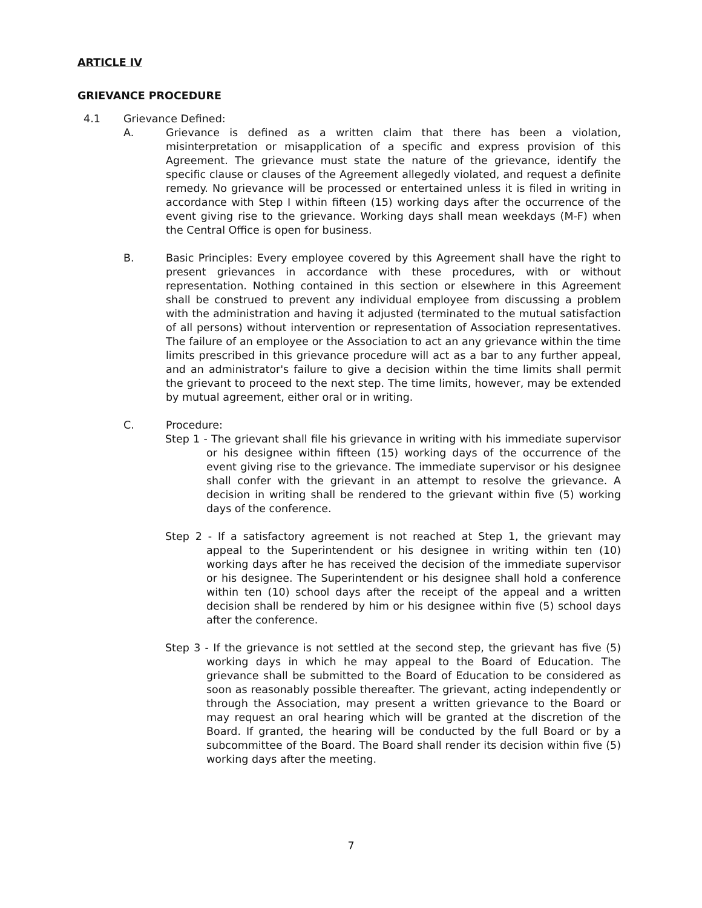ARTICLE IV
GRIEVANCE PROCEDURE
4.1 Grievance Defined:
A. Grievance is defined as a written claim that there has been a violation, misinterpretation or misapplication of a specific and express provision of this Agreement. The grievance must state the nature of the grievance, identify the specific clause or clauses of the Agreement allegedly violated, and request a definite remedy. No grievance will be processed or entertained unless it is filed in writing in accordance with Step I within fifteen (15) working days after the occurrence of the event giving rise to the grievance. Working days shall mean weekdays (M-F) when the Central Office is open for business.
B. Basic Principles: Every employee covered by this Agreement shall have the right to present grievances in accordance with these procedures, with or without representation. Nothing contained in this section or elsewhere in this Agreement shall be construed to prevent any individual employee from discussing a problem with the administration and having it adjusted (terminated to the mutual satisfaction of all persons) without intervention or representation of Association representatives. The failure of an employee or the Association to act an any grievance within the time limits prescribed in this grievance procedure will act as a bar to any further appeal, and an administrator's failure to give a decision within the time limits shall permit the grievant to proceed to the next step. The time limits, however, may be extended by mutual agreement, either oral or in writing.
C. Procedure:
Step 1 - The grievant shall file his grievance in writing with his immediate supervisor or his designee within fifteen (15) working days of the occurrence of the event giving rise to the grievance. The immediate supervisor or his designee shall confer with the grievant in an attempt to resolve the grievance. A decision in writing shall be rendered to the grievant within five (5) working days of the conference.
Step 2 - If a satisfactory agreement is not reached at Step 1, the grievant may appeal to the Superintendent or his designee in writing within ten (10) working days after he has received the decision of the immediate supervisor or his designee. The Superintendent or his designee shall hold a conference within ten (10) school days after the receipt of the appeal and a written decision shall be rendered by him or his designee within five (5) school days after the conference.
Step 3 - If the grievance is not settled at the second step, the grievant has five (5) working days in which he may appeal to the Board of Education. The grievance shall be submitted to the Board of Education to be considered as soon as reasonably possible thereafter. The grievant, acting independently or through the Association, may present a written grievance to the Board or may request an oral hearing which will be granted at the discretion of the Board. If granted, the hearing will be conducted by the full Board or by a subcommittee of the Board. The Board shall render its decision within five (5) working days after the meeting.
7